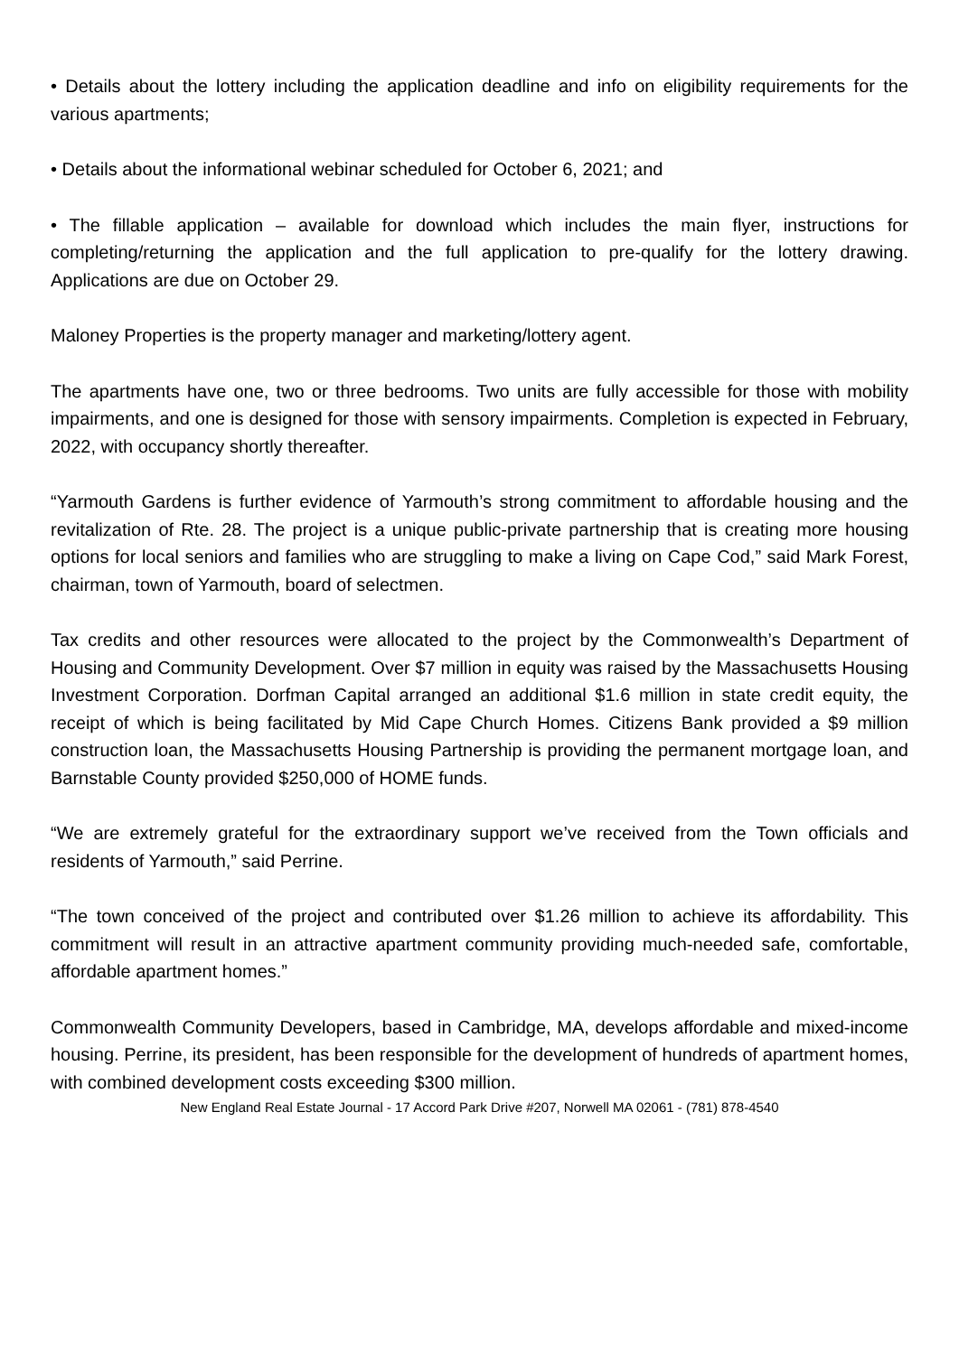• Details about the lottery including the application deadline and info on eligibility requirements for the various apartments;
• Details about the informational webinar scheduled for October 6, 2021; and
• The fillable application – available for download which includes the main flyer, instructions for completing/returning the application and the full application to pre-qualify for the lottery drawing. Applications are due on October 29.
Maloney Properties is the property manager and marketing/lottery agent.
The apartments have one, two or three bedrooms. Two units are fully accessible for those with mobility impairments, and one is designed for those with sensory impairments. Completion is expected in February, 2022, with occupancy shortly thereafter.
“Yarmouth Gardens is further evidence of Yarmouth’s strong commitment to affordable housing and the revitalization of Rte. 28. The project is a unique public-private partnership that is creating more housing options for local seniors and families who are struggling to make a living on Cape Cod,” said Mark Forest, chairman, town of Yarmouth, board of selectmen.
Tax credits and other resources were allocated to the project by the Commonwealth’s Department of Housing and Community Development. Over $7 million in equity was raised by the Massachusetts Housing Investment Corporation. Dorfman Capital arranged an additional $1.6 million in state credit equity, the receipt of which is being facilitated by Mid Cape Church Homes. Citizens Bank provided a $9 million construction loan, the Massachusetts Housing Partnership is providing the permanent mortgage loan, and Barnstable County provided $250,000 of HOME funds.
“We are extremely grateful for the extraordinary support we’ve received from the Town officials and residents of Yarmouth,” said Perrine.
“The town conceived of the project and contributed over $1.26 million to achieve its affordability. This commitment will result in an attractive apartment community providing much-needed safe, comfortable, affordable apartment homes.”
Commonwealth Community Developers, based in Cambridge, MA, develops affordable and mixed-income housing. Perrine, its president, has been responsible for the development of hundreds of apartment homes, with combined development costs exceeding $300 million.
New England Real Estate Journal - 17 Accord Park Drive #207, Norwell MA 02061 - (781) 878-4540